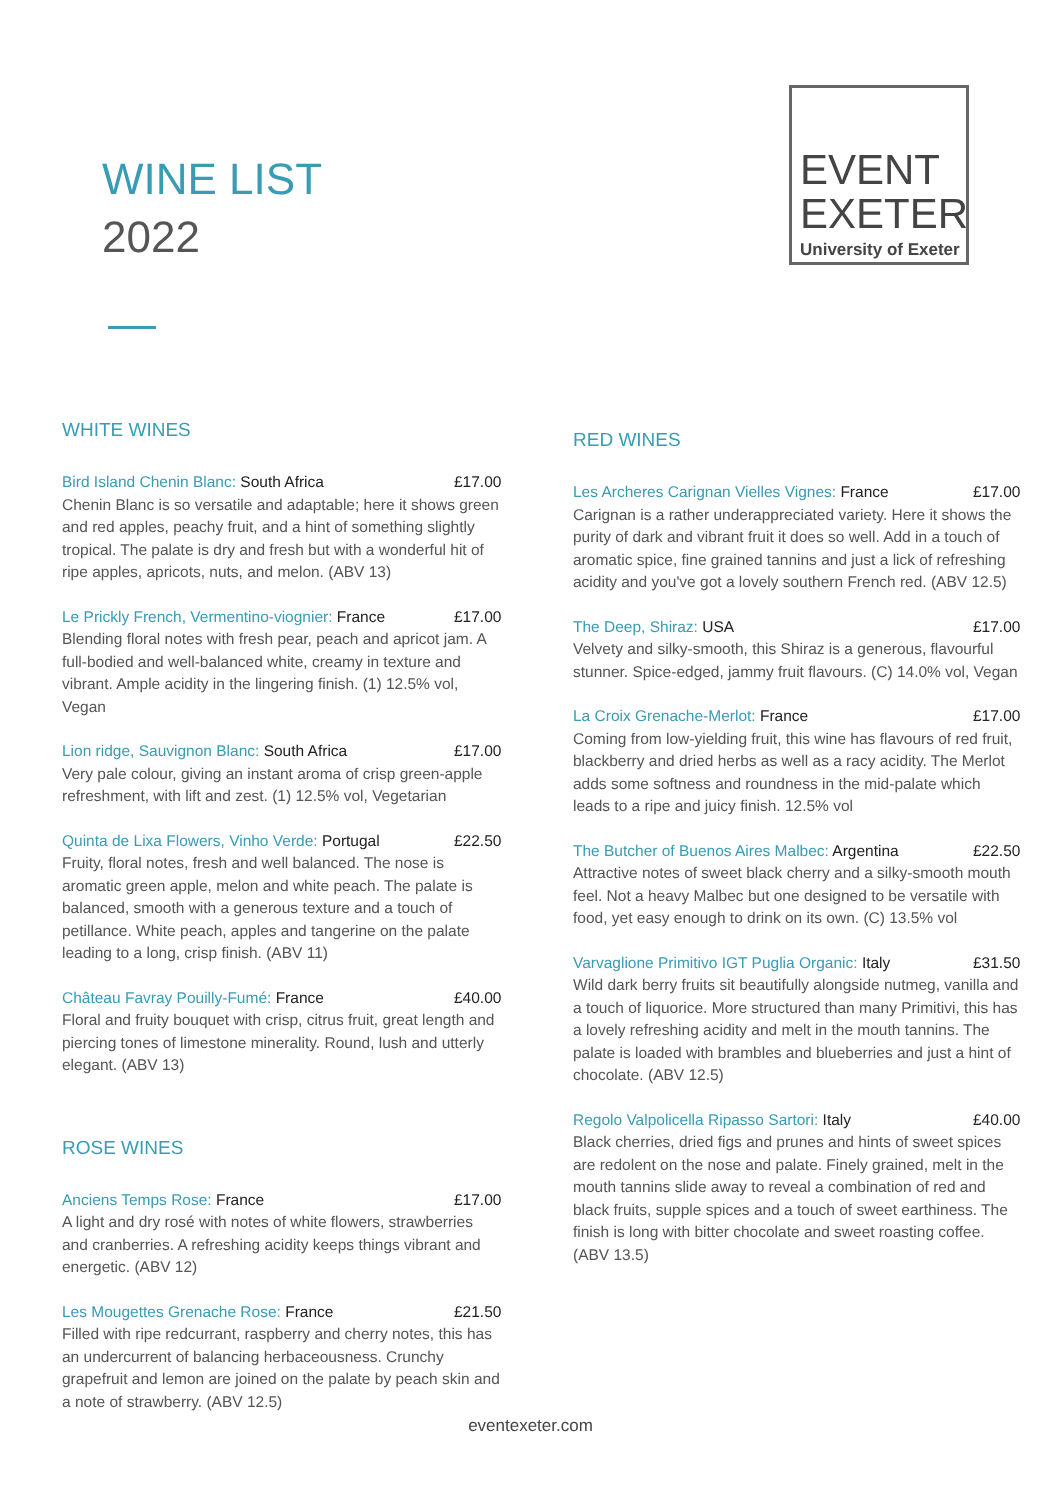WINE LIST
2022
EVENT
EXETER
University of Exeter
WHITE WINES
Bird Island Chenin Blanc: South Africa £17.00
Chenin Blanc is so versatile and adaptable; here it shows green and red apples, peachy fruit, and a hint of something slightly tropical. The palate is dry and fresh but with a wonderful hit of ripe apples, apricots, nuts, and melon. (ABV 13)
Le Prickly French, Vermentino-viognier: France £17.00
Blending floral notes with fresh pear, peach and apricot jam. A full-bodied and well-balanced white, creamy in texture and vibrant. Ample acidity in the lingering finish. (1) 12.5% vol, Vegan
Lion ridge, Sauvignon Blanc: South Africa £17.00
Very pale colour, giving an instant aroma of crisp green-apple refreshment, with lift and zest. (1) 12.5% vol, Vegetarian
Quinta de Lixa Flowers, Vinho Verde: Portugal £22.50
Fruity, floral notes, fresh and well balanced. The nose is aromatic green apple, melon and white peach. The palate is balanced, smooth with a generous texture and a touch of petillance. White peach, apples and tangerine on the palate leading to a long, crisp finish. (ABV 11)
Château Favray Pouilly-Fumé: France £40.00
Floral and fruity bouquet with crisp, citrus fruit, great length and piercing tones of limestone minerality. Round, lush and utterly elegant. (ABV 13)
ROSE WINES
Anciens Temps Rose: France £17.00
A light and dry rosé with notes of white flowers, strawberries and cranberries. A refreshing acidity keeps things vibrant and energetic. (ABV 12)
Les Mougettes Grenache Rose: France £21.50
Filled with ripe redcurrant, raspberry and cherry notes, this has an undercurrent of balancing herbaceousness. Crunchy grapefruit and lemon are joined on the palate by peach skin and a note of strawberry. (ABV 12.5)
RED WINES
Les Archeres Carignan Vielles Vignes: France £17.00
Carignan is a rather underappreciated variety. Here it shows the purity of dark and vibrant fruit it does so well. Add in a touch of aromatic spice, fine grained tannins and just a lick of refreshing acidity and you've got a lovely southern French red. (ABV 12.5)
The Deep, Shiraz: USA £17.00
Velvety and silky-smooth, this Shiraz is a generous, flavourful stunner. Spice-edged, jammy fruit flavours. (C) 14.0% vol, Vegan
La Croix Grenache-Merlot: France £17.00
Coming from low-yielding fruit, this wine has flavours of red fruit, blackberry and dried herbs as well as a racy acidity. The Merlot adds some softness and roundness in the mid-palate which leads to a ripe and juicy finish. 12.5% vol
The Butcher of Buenos Aires Malbec: Argentina £22.50
Attractive notes of sweet black cherry and a silky-smooth mouth feel. Not a heavy Malbec but one designed to be versatile with food, yet easy enough to drink on its own. (C) 13.5% vol
Varvaglione Primitivo IGT Puglia Organic: Italy £31.50
Wild dark berry fruits sit beautifully alongside nutmeg, vanilla and a touch of liquorice. More structured than many Primitivi, this has a lovely refreshing acidity and melt in the mouth tannins. The palate is loaded with brambles and blueberries and just a hint of chocolate. (ABV 12.5)
Regolo Valpolicella Ripasso Sartori: Italy £40.00
Black cherries, dried figs and prunes and hints of sweet spices are redolent on the nose and palate. Finely grained, melt in the mouth tannins slide away to reveal a combination of red and black fruits, supple spices and a touch of sweet earthiness. The finish is long with bitter chocolate and sweet roasting coffee. (ABV 13.5)
eventexeter.com